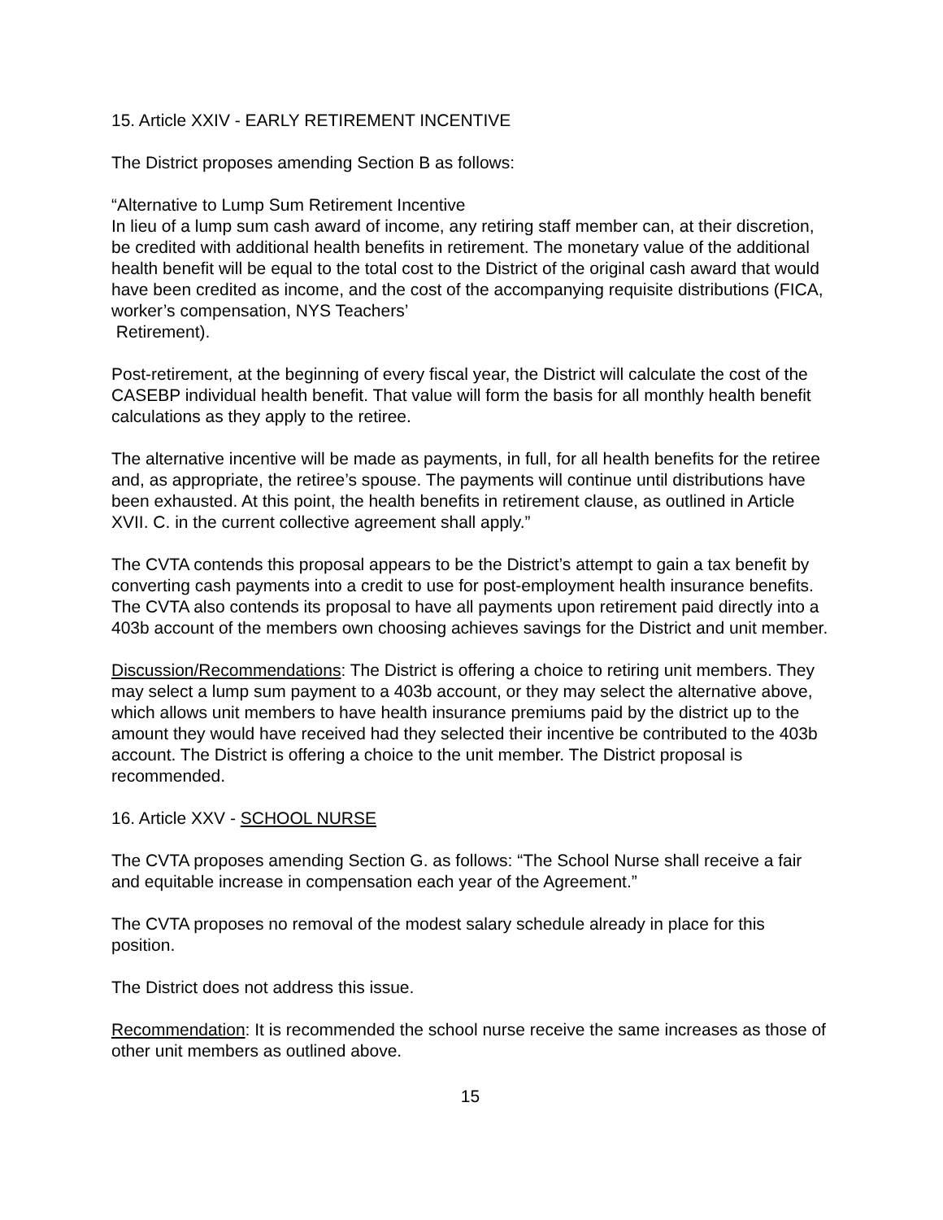15. Article XXIV - EARLY RETIREMENT INCENTIVE
The District proposes amending Section B as follows:
“Alternative to Lump Sum Retirement Incentive
In lieu of a lump sum cash award of income, any retiring staff member can, at their discretion, be credited with additional health benefits in retirement. The monetary value of the additional health benefit will be equal to the total cost to the District of the original cash award that would have been credited as income, and the cost of the accompanying requisite distributions (FICA, worker’s compensation, NYS Teachers’
Retirement).
Post-retirement, at the beginning of every fiscal year, the District will calculate the cost of the CASEBP individual health benefit. That value will form the basis for all monthly health benefit calculations as they apply to the retiree.
The alternative incentive will be made as payments, in full, for all health benefits for the retiree and, as appropriate, the retiree’s spouse. The payments will continue until distributions have been exhausted. At this point, the health benefits in retirement clause, as outlined in Article XVII. C. in the current collective agreement shall apply.”
The CVTA contends this proposal appears to be the District’s attempt to gain a tax benefit by converting cash payments into a credit to use for post-employment health insurance benefits. The CVTA also contends its proposal to have all payments upon retirement paid directly into a 403b account of the members own choosing achieves savings for the District and unit member.
Discussion/Recommendations: The District is offering a choice to retiring unit members. They may select a lump sum payment to a 403b account, or they may select the alternative above, which allows unit members to have health insurance premiums paid by the district up to the amount they would have received had they selected their incentive be contributed to the 403b account. The District is offering a choice to the unit member. The District proposal is recommended.
16. Article XXV - SCHOOL NURSE
The CVTA proposes amending Section G. as follows: “The School Nurse shall receive a fair and equitable increase in compensation each year of the Agreement.”
The CVTA proposes no removal of the modest salary schedule already in place for this position.
The District does not address this issue.
Recommendation: It is recommended the school nurse receive the same increases as those of other unit members as outlined above.
15